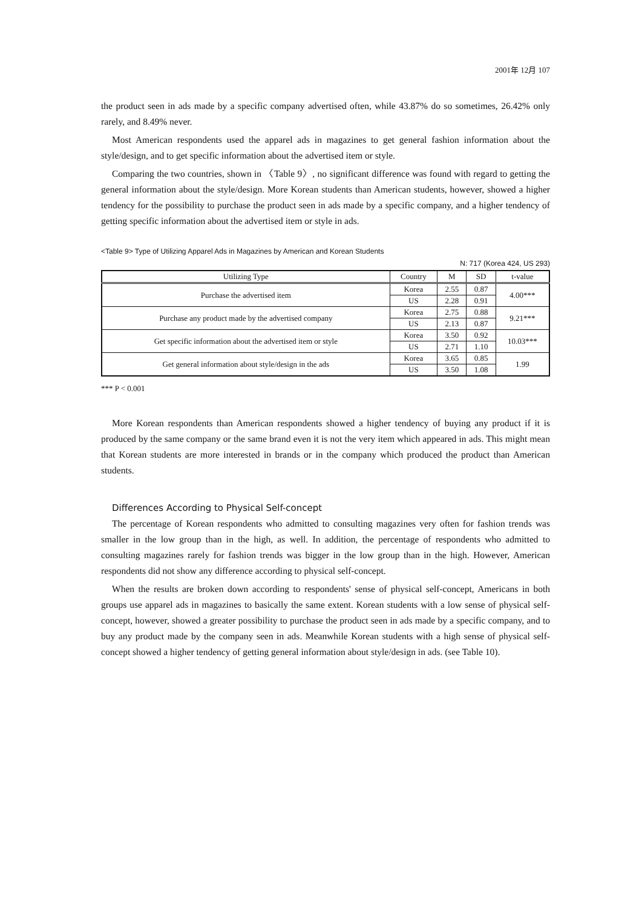2001年 12月 107
the product seen in ads made by a specific company advertised often, while 43.87% do so sometimes, 26.42% only rarely, and 8.49% never.
Most American respondents used the apparel ads in magazines to get general fashion information about the style/design, and to get specific information about the advertised item or style.
Comparing the two countries, shown in 〈Table 9〉, no significant difference was found with regard to getting the general information about the style/design. More Korean students than American students, however, showed a higher tendency for the possibility to purchase the product seen in ads made by a specific company, and a higher tendency of getting specific information about the advertised item or style in ads.
<Table 9> Type of Utilizing Apparel Ads in Magazines by American and Korean Students
N: 717 (Korea 424, US 293)
| Utilizing Type | Country | M | SD | t-value |
| --- | --- | --- | --- | --- |
| Purchase the advertised item | Korea | 2.55 | 0.87 | 4.00*** |
| | US | 2.28 | 0.91 | |
| Purchase any product made by the advertised company | Korea | 2.75 | 0.88 | 9.21*** |
| | US | 2.13 | 0.87 | |
| Get specific information about the advertised item or style | Korea | 3.50 | 0.92 | 10.03*** |
| | US | 2.71 | 1.10 | |
| Get general information about style/design in the ads | Korea | 3.65 | 0.85 | 1.99 |
| | US | 3.50 | 1.08 | |
*** P < 0.001
More Korean respondents than American respondents showed a higher tendency of buying any product if it is produced by the same company or the same brand even it is not the very item which appeared in ads. This might mean that Korean students are more interested in brands or in the company which produced the product than American students.
Differences According to Physical Self-concept
The percentage of Korean respondents who admitted to consulting magazines very often for fashion trends was smaller in the low group than in the high, as well. In addition, the percentage of respondents who admitted to consulting magazines rarely for fashion trends was bigger in the low group than in the high. However, American respondents did not show any difference according to physical self-concept.
When the results are broken down according to respondents' sense of physical self-concept, Americans in both groups use apparel ads in magazines to basically the same extent. Korean students with a low sense of physical self-concept, however, showed a greater possibility to purchase the product seen in ads made by a specific company, and to buy any product made by the company seen in ads. Meanwhile Korean students with a high sense of physical self-concept showed a higher tendency of getting general information about style/design in ads. (see Table 10).